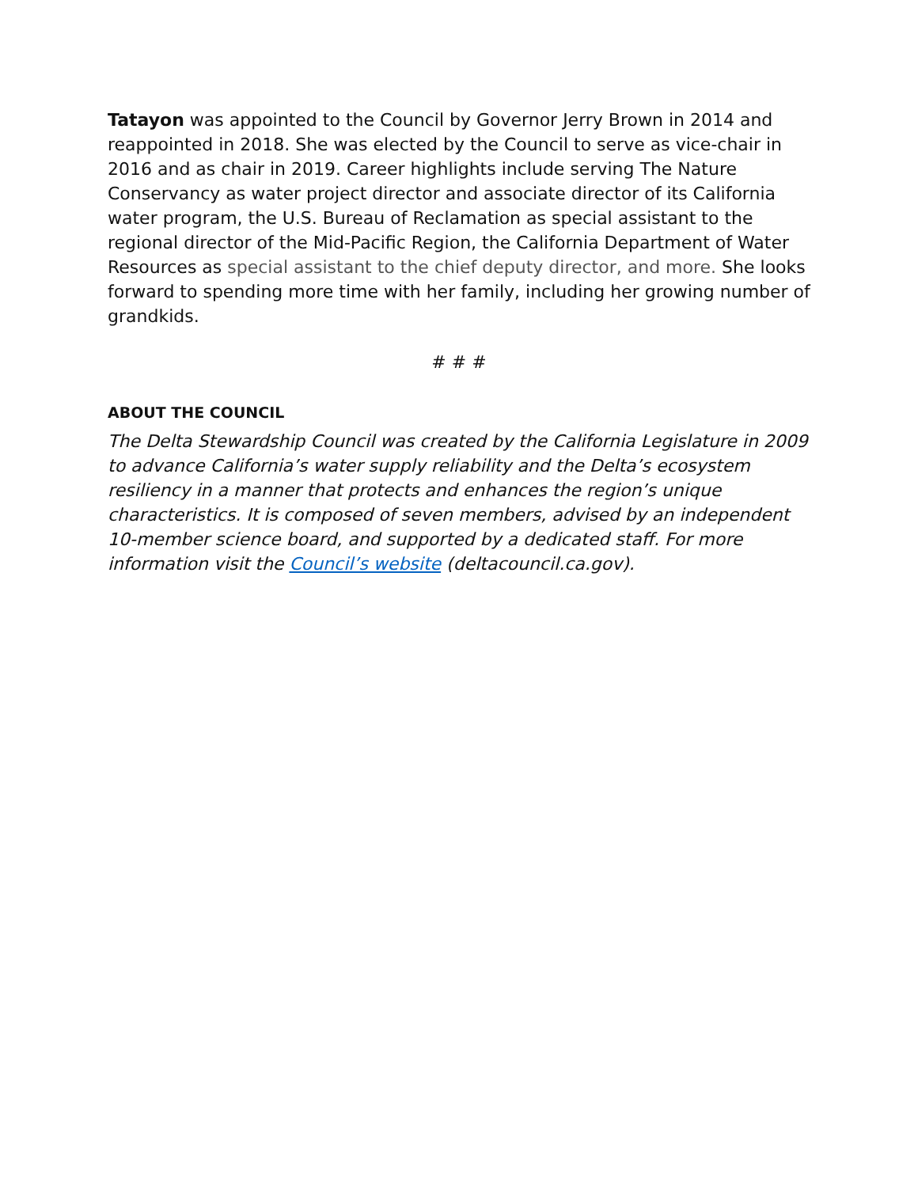Tatayon was appointed to the Council by Governor Jerry Brown in 2014 and reappointed in 2018. She was elected by the Council to serve as vice-chair in 2016 and as chair in 2019. Career highlights include serving The Nature Conservancy as water project director and associate director of its California water program, the U.S. Bureau of Reclamation as special assistant to the regional director of the Mid-Pacific Region, the California Department of Water Resources as special assistant to the chief deputy director, and more. She looks forward to spending more time with her family, including her growing number of grandkids.
# # #
ABOUT THE COUNCIL
The Delta Stewardship Council was created by the California Legislature in 2009 to advance California’s water supply reliability and the Delta’s ecosystem resiliency in a manner that protects and enhances the region’s unique characteristics. It is composed of seven members, advised by an independent 10-member science board, and supported by a dedicated staff. For more information visit the Council’s website (deltacouncil.ca.gov).